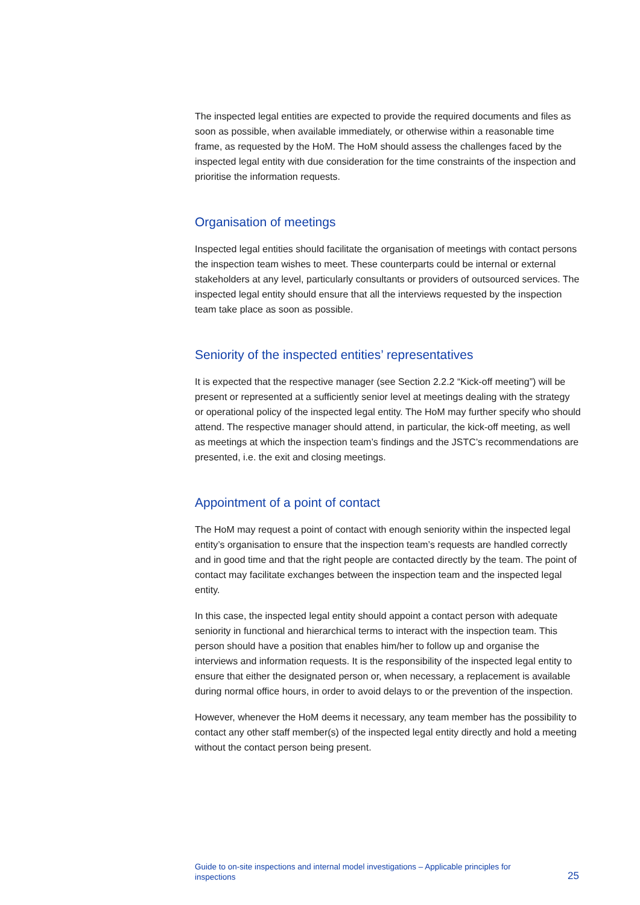The inspected legal entities are expected to provide the required documents and files as soon as possible, when available immediately, or otherwise within a reasonable time frame, as requested by the HoM. The HoM should assess the challenges faced by the inspected legal entity with due consideration for the time constraints of the inspection and prioritise the information requests.
Organisation of meetings
Inspected legal entities should facilitate the organisation of meetings with contact persons the inspection team wishes to meet. These counterparts could be internal or external stakeholders at any level, particularly consultants or providers of outsourced services. The inspected legal entity should ensure that all the interviews requested by the inspection team take place as soon as possible.
Seniority of the inspected entities’ representatives
It is expected that the respective manager (see Section 2.2.2 “Kick-off meeting”) will be present or represented at a sufficiently senior level at meetings dealing with the strategy or operational policy of the inspected legal entity. The HoM may further specify who should attend. The respective manager should attend, in particular, the kick-off meeting, as well as meetings at which the inspection team’s findings and the JSTC’s recommendations are presented, i.e. the exit and closing meetings.
Appointment of a point of contact
The HoM may request a point of contact with enough seniority within the inspected legal entity’s organisation to ensure that the inspection team’s requests are handled correctly and in good time and that the right people are contacted directly by the team. The point of contact may facilitate exchanges between the inspection team and the inspected legal entity.
In this case, the inspected legal entity should appoint a contact person with adequate seniority in functional and hierarchical terms to interact with the inspection team. This person should have a position that enables him/her to follow up and organise the interviews and information requests. It is the responsibility of the inspected legal entity to ensure that either the designated person or, when necessary, a replacement is available during normal office hours, in order to avoid delays to or the prevention of the inspection.
However, whenever the HoM deems it necessary, any team member has the possibility to contact any other staff member(s) of the inspected legal entity directly and hold a meeting without the contact person being present.
Guide to on-site inspections and internal model investigations – Applicable principles for inspections
25